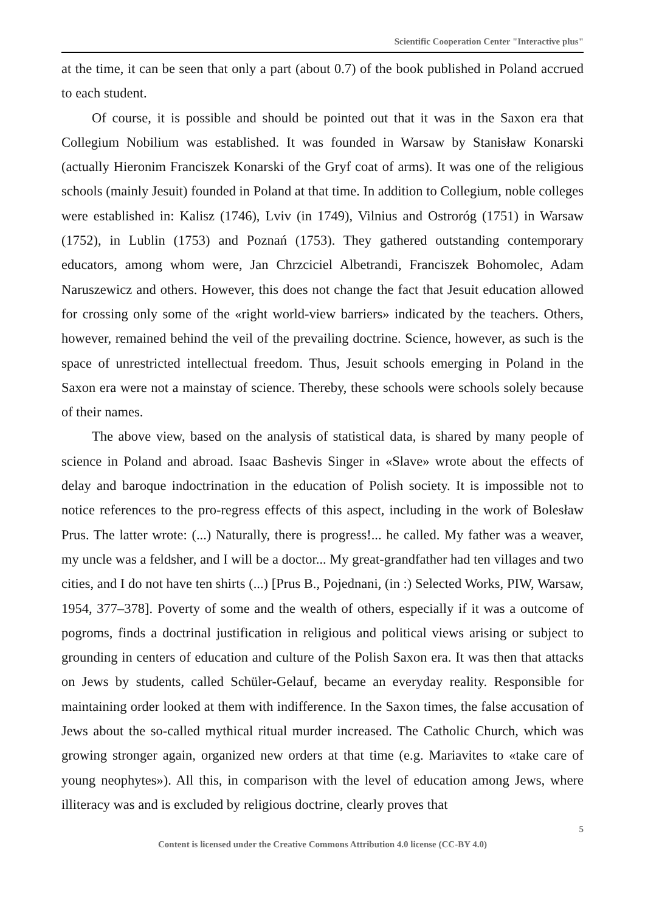Scientific Cooperation Center "Interactive plus"
at the time, it can be seen that only a part (about 0.7) of the book published in Poland accrued to each student.
Of course, it is possible and should be pointed out that it was in the Saxon era that Collegium Nobilium was established. It was founded in Warsaw by Stanisław Konarski (actually Hieronim Franciszek Konarski of the Gryf coat of arms). It was one of the religious schools (mainly Jesuit) founded in Poland at that time. In addition to Collegium, noble colleges were established in: Kalisz (1746), Lviv (in 1749), Vilnius and Ostroróg (1751) in Warsaw (1752), in Lublin (1753) and Poznań (1753). They gathered outstanding contemporary educators, among whom were, Jan Chrzciciel Albetrandi, Franciszek Bohomolec, Adam Naruszewicz and others. However, this does not change the fact that Jesuit education allowed for crossing only some of the «right world-view barriers» indicated by the teachers. Others, however, remained behind the veil of the prevailing doctrine. Science, however, as such is the space of unrestricted intellectual freedom. Thus, Jesuit schools emerging in Poland in the Saxon era were not a mainstay of science. Thereby, these schools were schools solely because of their names.
The above view, based on the analysis of statistical data, is shared by many people of science in Poland and abroad. Isaac Bashevis Singer in «Slave» wrote about the effects of delay and baroque indoctrination in the education of Polish society. It is impossible not to notice references to the pro-regress effects of this aspect, including in the work of Bolesław Prus. The latter wrote: (...) Naturally, there is progress!... he called. My father was a weaver, my uncle was a feldsher, and I will be a doctor... My great-grandfather had ten villages and two cities, and I do not have ten shirts (...) [Prus B., Pojednani, (in :) Selected Works, PIW, Warsaw, 1954, 377–378]. Poverty of some and the wealth of others, especially if it was a outcome of pogroms, finds a doctrinal justification in religious and political views arising or subject to grounding in centers of education and culture of the Polish Saxon era. It was then that attacks on Jews by students, called Schüler-Gelauf, became an everyday reality. Responsible for maintaining order looked at them with indifference. In the Saxon times, the false accusation of Jews about the so-called mythical ritual murder increased. The Catholic Church, which was growing stronger again, organized new orders at that time (e.g. Mariavites to «take care of young neophytes»). All this, in comparison with the level of education among Jews, where illiteracy was and is excluded by religious doctrine, clearly proves that
5
Content is licensed under the Creative Commons Attribution 4.0 license (CC-BY 4.0)